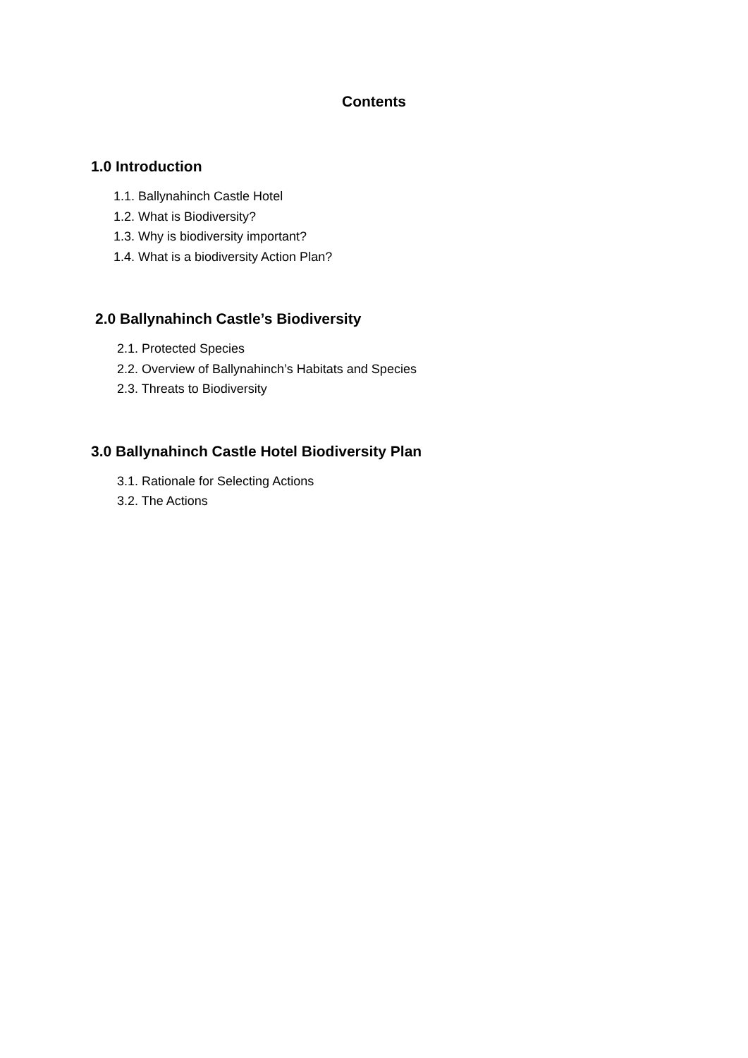Contents
1.0 Introduction
1.1. Ballynahinch Castle Hotel
1.2. What is Biodiversity?
1.3. Why is biodiversity important?
1.4. What is a biodiversity Action Plan?
2.0 Ballynahinch Castle’s Biodiversity
2.1. Protected Species
2.2. Overview of Ballynahinch’s Habitats and Species
2.3. Threats to Biodiversity
3.0 Ballynahinch Castle Hotel Biodiversity Plan
3.1. Rationale for Selecting Actions
3.2. The Actions